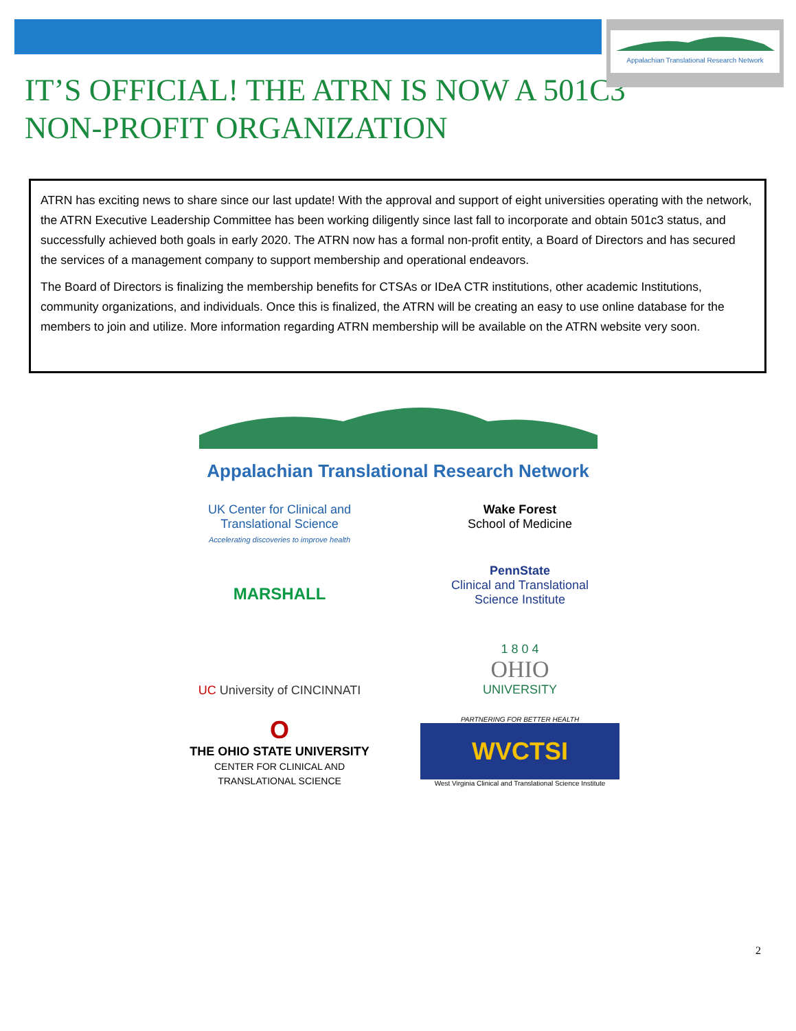Appalachian Translational Research Network
IT’S OFFICIAL! THE ATRN IS NOW A 501C3 NON-PROFIT ORGANIZATION
ATRN has exciting news to share since our last update! With the approval and support of eight universities operating with the network, the ATRN Executive Leadership Committee has been working diligently since last fall to incorporate and obtain 501c3 status, and successfully achieved both goals in early 2020. The ATRN now has a formal non-profit entity, a Board of Directors and has secured the services of a management company to support membership and operational endeavors.
The Board of Directors is finalizing the membership benefits for CTSAs or IDeA CTR institutions, other academic Institutions, community organizations, and individuals. Once this is finalized, the ATRN will be creating an easy to use online database for the members to join and utilize. More information regarding ATRN membership will be available on the ATRN website very soon.
Appalachian Translational Research Network
UK Center for Clinical and Translational Science
Accelerating discoveries to improve health
Wake Forest
School of Medicine
MARSHALL
PennState
Clinical and Translational
Science Institute
UC University of CINCINNATI
1 8 0 4
OHIO
UNIVERSITY
O
THE OHIO STATE UNIVERSITY
CENTER FOR CLINICAL AND TRANSLATIONAL SCIENCE
PARTNERING FOR BETTER HEALTH
WVCTSI
West Virginia Clinical and Translational Science Institute
2